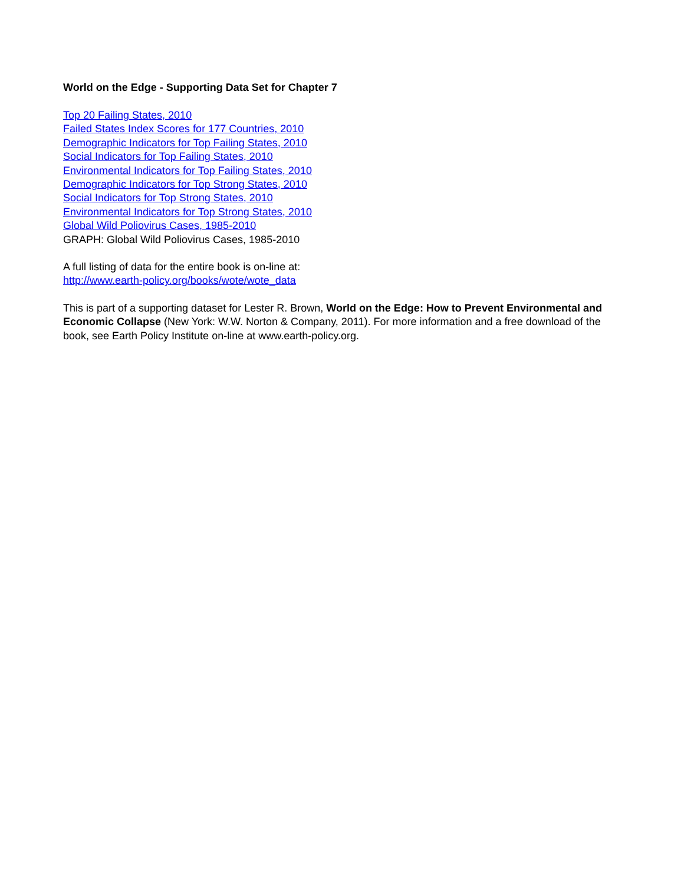World on the Edge - Supporting Data Set for Chapter 7
Top 20 Failing States, 2010
Failed States Index Scores for 177 Countries, 2010
Demographic Indicators for Top Failing States, 2010
Social Indicators for Top Failing States, 2010
Environmental Indicators for Top Failing States, 2010
Demographic Indicators for Top Strong States, 2010
Social Indicators for Top Strong States, 2010
Environmental Indicators for Top Strong States, 2010
Global Wild Poliovirus Cases, 1985-2010
GRAPH: Global Wild Poliovirus Cases, 1985-2010
A full listing of data for the entire book is on-line at:
http://www.earth-policy.org/books/wote/wote_data
This is part of a supporting dataset for Lester R. Brown, World on the Edge: How to Prevent Environmental and Economic Collapse (New York: W.W. Norton & Company, 2011). For more information and a free download of the book, see Earth Policy Institute on-line at www.earth-policy.org.